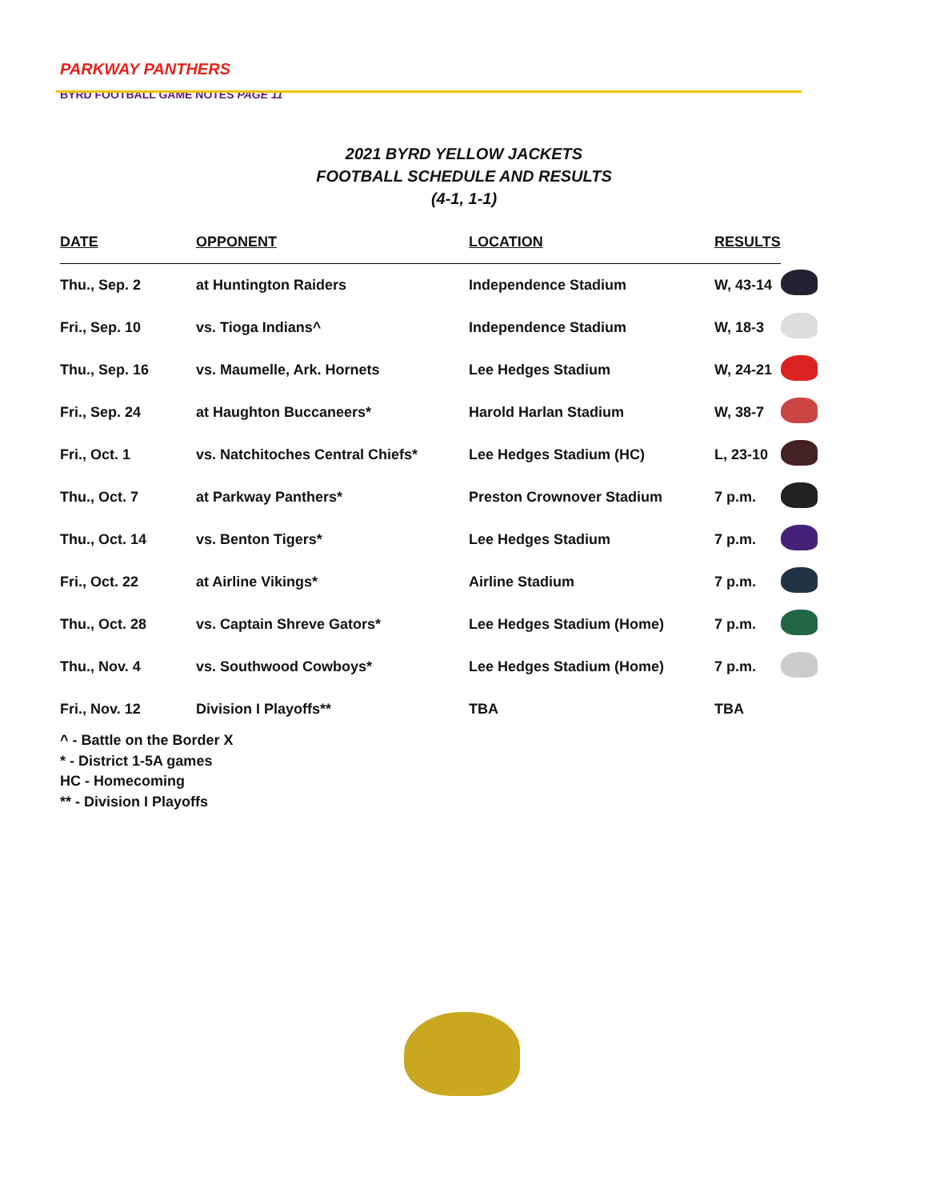PARKWAY PANTHERS
BYRD FOOTBALL GAME NOTES PAGE 11
2021 BYRD YELLOW JACKETS
FOOTBALL SCHEDULE AND RESULTS
(4-1, 1-1)
| DATE | OPPONENT | LOCATION | RESULTS | |
| Thu., Sep. 2 | at Huntington Raiders | Independence Stadium | W, 43-14 | |
| Fri., Sep. 10 | vs. Tioga Indians^ | Independence Stadium | W, 18-3 | |
| Thu., Sep. 16 | vs. Maumelle, Ark. Hornets | Lee Hedges Stadium | W, 24-21 | |
| Fri., Sep. 24 | at Haughton Buccaneers* | Harold Harlan Stadium | W, 38-7 | |
| Fri., Oct. 1 | vs. Natchitoches Central Chiefs* | Lee Hedges Stadium (HC) | L, 23-10 | |
| Thu., Oct. 7 | at Parkway Panthers* | Preston Crownover Stadium | 7 p.m. | |
| Thu., Oct. 14 | vs. Benton Tigers* | Lee Hedges Stadium | 7 p.m. | |
| Fri., Oct. 22 | at Airline Vikings* | Airline Stadium | 7 p.m. | |
| Thu., Oct. 28 | vs. Captain Shreve Gators* | Lee Hedges Stadium (Home) | 7 p.m. | |
| Thu., Nov. 4 | vs. Southwood Cowboys* | Lee Hedges Stadium (Home) | 7 p.m. | |
| Fri., Nov. 12 | Division I Playoffs** | TBA | TBA | |
^ - Battle on the Border X
* - District 1-5A games
HC - Homecoming
** - Division I Playoffs